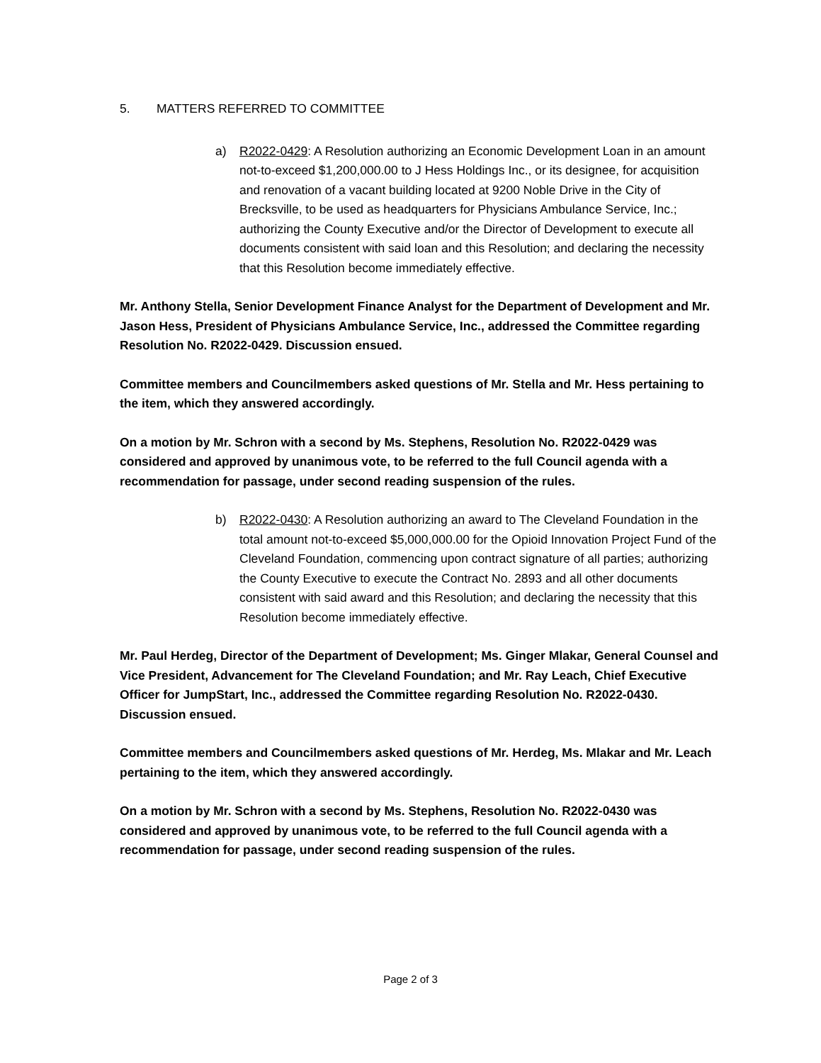5. MATTERS REFERRED TO COMMITTEE
a) R2022-0429: A Resolution authorizing an Economic Development Loan in an amount not-to-exceed $1,200,000.00 to J Hess Holdings Inc., or its designee, for acquisition and renovation of a vacant building located at 9200 Noble Drive in the City of Brecksville, to be used as headquarters for Physicians Ambulance Service, Inc.; authorizing the County Executive and/or the Director of Development to execute all documents consistent with said loan and this Resolution; and declaring the necessity that this Resolution become immediately effective.
Mr. Anthony Stella, Senior Development Finance Analyst for the Department of Development and Mr. Jason Hess, President of Physicians Ambulance Service, Inc., addressed the Committee regarding Resolution No. R2022-0429. Discussion ensued.
Committee members and Councilmembers asked questions of Mr. Stella and Mr. Hess pertaining to the item, which they answered accordingly.
On a motion by Mr. Schron with a second by Ms. Stephens, Resolution No. R2022-0429 was considered and approved by unanimous vote, to be referred to the full Council agenda with a recommendation for passage, under second reading suspension of the rules.
b) R2022-0430: A Resolution authorizing an award to The Cleveland Foundation in the total amount not-to-exceed $5,000,000.00 for the Opioid Innovation Project Fund of the Cleveland Foundation, commencing upon contract signature of all parties; authorizing the County Executive to execute the Contract No. 2893 and all other documents consistent with said award and this Resolution; and declaring the necessity that this Resolution become immediately effective.
Mr. Paul Herdeg, Director of the Department of Development; Ms. Ginger Mlakar, General Counsel and Vice President, Advancement for The Cleveland Foundation; and Mr. Ray Leach, Chief Executive Officer for JumpStart, Inc., addressed the Committee regarding Resolution No. R2022-0430. Discussion ensued.
Committee members and Councilmembers asked questions of Mr. Herdeg, Ms. Mlakar and Mr. Leach pertaining to the item, which they answered accordingly.
On a motion by Mr. Schron with a second by Ms. Stephens, Resolution No. R2022-0430 was considered and approved by unanimous vote, to be referred to the full Council agenda with a recommendation for passage, under second reading suspension of the rules.
Page 2 of 3